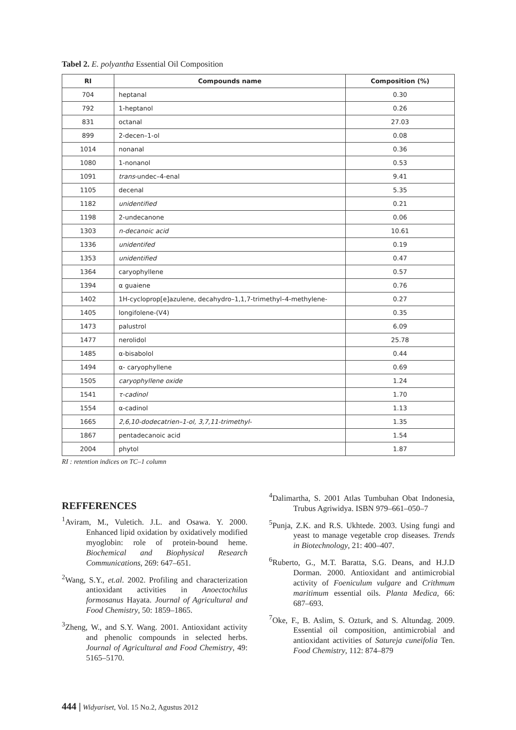Tabel 2. E. polyantha Essential Oil Composition
| RI | Compounds name | Composition (%) |
| --- | --- | --- |
| 704 | heptanal | 0.30 |
| 792 | 1-heptanol | 0.26 |
| 831 | octanal | 27.03 |
| 899 | 2-decen–1-ol | 0.08 |
| 1014 | nonanal | 0.36 |
| 1080 | 1-nonanol | 0.53 |
| 1091 | trans -undec–4-enal | 9.41 |
| 1105 | decenal | 5.35 |
| 1182 | unidentified | 0.21 |
| 1198 | 2-undecanone | 0.06 |
| 1303 | n-decanoic acid | 10.61 |
| 1336 | unidentifed | 0.19 |
| 1353 | unidentified | 0.47 |
| 1364 | caryophyllene | 0.57 |
| 1394 | α guaiene | 0.76 |
| 1402 | 1H-cycloprop[e]azulene, decahydro–1,1,7-trimethyl–4-methylene- | 0.27 |
| 1405 | longifolene-(V4) | 0.35 |
| 1473 | palustrol | 6.09 |
| 1477 | nerolidol | 25.78 |
| 1485 | α-bisabolol | 0.44 |
| 1494 | α- caryophyllene | 0.69 |
| 1505 | caryophyllene oxide | 1.24 |
| 1541 | τ-cadinol | 1.70 |
| 1554 | α-cadinol | 1.13 |
| 1665 | 2,6,10-dodecatrien–1-ol, 3,7,11-trimethyl- | 1.35 |
| 1867 | pentadecanoic acid | 1.54 |
| 2004 | phytol | 1.87 |
RI : retention indices on TC–1 column
REFFERENCES
<sup>1</sup> Aviram, M., Vuletich. J.L. and Osawa. Y. 2000. Enhanced lipid oxidation by oxidatively modified myoglobin: role of protein-bound heme. Biochemical and Biophysical Research Communications, 269: 647–651.
<sup>2</sup> Wang, S.Y., et.al. 2002. Profiling and characterization antioxidant activities in Anoectochilus formosanus Hayata. Journal of Agricultural and Food Chemistry, 50: 1859–1865.
<sup>3</sup> Zheng, W., and S.Y. Wang. 2001. Antioxidant activity and phenolic compounds in selected herbs. Journal of Agricultural and Food Chemistry, 49: 5165–5170.
<sup>4</sup> Dalimartha, S. 2001 Atlas Tumbuhan Obat Indonesia, Trubus Agriwidya. ISBN 979–661–050–7
<sup>5</sup> Punja, Z.K. and R.S. Ukhtede. 2003. Using fungi and yeast to manage vegetable crop diseases. Trends in Biotechnology, 21: 400–407.
<sup>6</sup> Ruberto, G., M.T. Baratta, S.G. Deans, and H.J.D Dorman. 2000. Antioxidant and antimicrobial activity of Foeniculum vulgare and Crithmum maritimum essential oils. Planta Medica, 66: 687–693.
<sup>7</sup> Oke, F., B. Aslim, S. Ozturk, and S. Altundag. 2009. Essential oil composition, antimicrobial and antioxidant activities of Satureja cuneifolia Ten. Food Chemistry, 112: 874–879
444 | Widyariset, Vol. 15 No.2, Agustus 2012